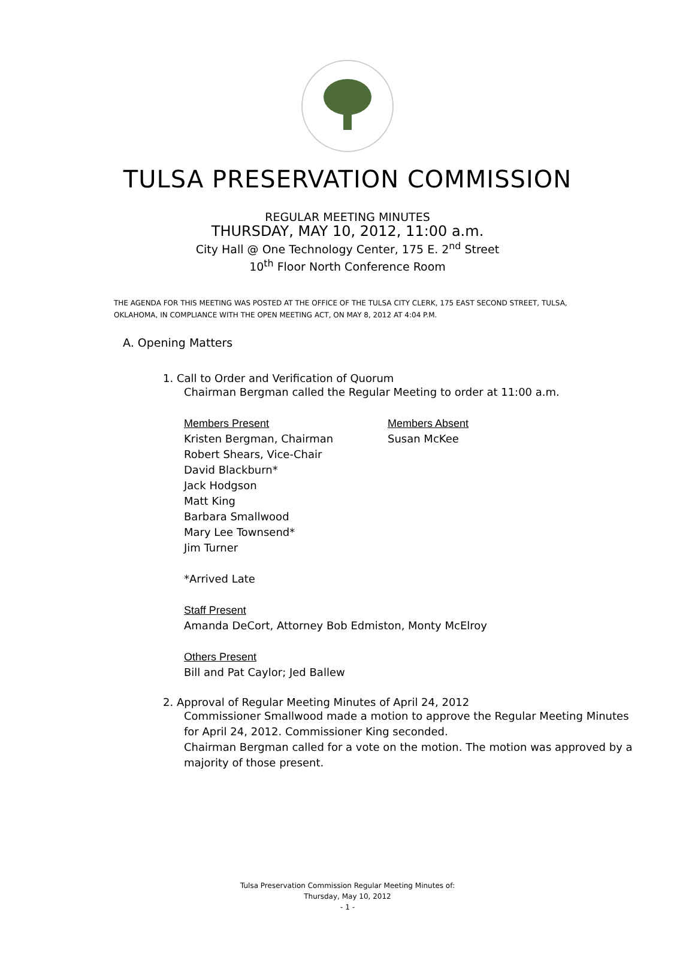TULSA PRESERVATION COMMISSION
REGULAR MEETING MINUTES
THURSDAY, MAY 10, 2012, 11:00 a.m.
City Hall @ One Technology Center, 175 E. 2<sup>nd</sup> Street
10<sup>th</sup> Floor North Conference Room
THE AGENDA FOR THIS MEETING WAS POSTED AT THE OFFICE OF THE TULSA CITY CLERK, 175 EAST SECOND STREET, TULSA, OKLAHOMA, IN COMPLIANCE WITH THE OPEN MEETING ACT, ON MAY 8, 2012 AT 4:04 P.M.
A. Opening Matters
1. Call to Order and Verification of Quorum
Chairman Bergman called the Regular Meeting to order at 11:00 a.m.
Members Present
Kristen Bergman, Chairman
Robert Shears, Vice-Chair
David Blackburn*
Jack Hodgson
Matt King
Barbara Smallwood
Mary Lee Townsend*
Jim Turner
Members Absent
Susan McKee
*Arrived Late
Staff Present
Amanda DeCort, Attorney Bob Edmiston, Monty McElroy
Others Present
Bill and Pat Caylor; Jed Ballew
2. Approval of Regular Meeting Minutes of April 24, 2012
Commissioner Smallwood made a motion to approve the Regular Meeting Minutes for April 24, 2012. Commissioner King seconded.
Chairman Bergman called for a vote on the motion. The motion was approved by a majority of those present.
Tulsa Preservation Commission Regular Meeting Minutes of:
Thursday, May 10, 2012
- 1 -